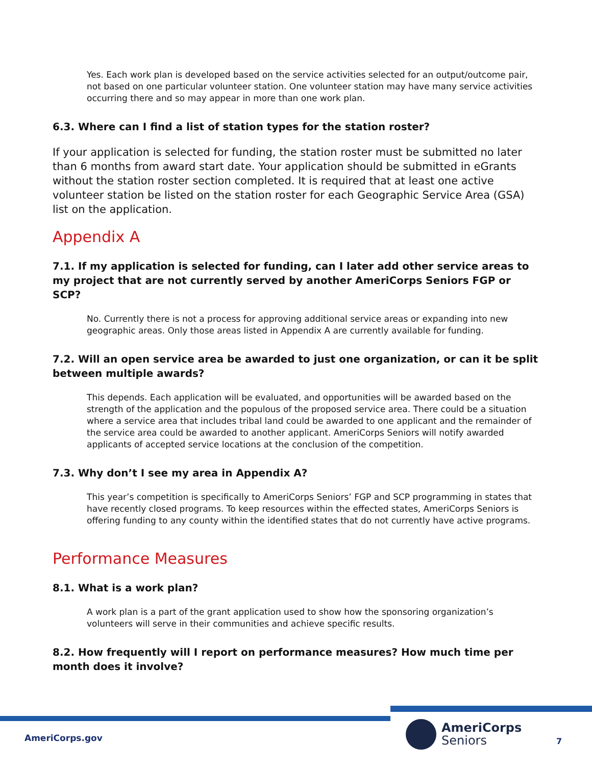Yes. Each work plan is developed based on the service activities selected for an output/outcome pair, not based on one particular volunteer station. One volunteer station may have many service activities occurring there and so may appear in more than one work plan.
6.3. Where can I find a list of station types for the station roster?
If your application is selected for funding, the station roster must be submitted no later than 6 months from award start date. Your application should be submitted in eGrants without the station roster section completed. It is required that at least one active volunteer station be listed on the station roster for each Geographic Service Area (GSA) list on the application.
Appendix A
7.1. If my application is selected for funding, can I later add other service areas to my project that are not currently served by another AmeriCorps Seniors FGP or SCP?
No. Currently there is not a process for approving additional service areas or expanding into new geographic areas. Only those areas listed in Appendix A are currently available for funding.
7.2. Will an open service area be awarded to just one organization, or can it be split between multiple awards?
This depends. Each application will be evaluated, and opportunities will be awarded based on the strength of the application and the populous of the proposed service area. There could be a situation where a service area that includes tribal land could be awarded to one applicant and the remainder of the service area could be awarded to another applicant. AmeriCorps Seniors will notify awarded applicants of accepted service locations at the conclusion of the competition.
7.3. Why don’t I see my area in Appendix A?
This year’s competition is specifically to AmeriCorps Seniors’ FGP and SCP programming in states that have recently closed programs. To keep resources within the effected states, AmeriCorps Seniors is offering funding to any county within the identified states that do not currently have active programs.
Performance Measures
8.1. What is a work plan?
A work plan is a part of the grant application used to show how the sponsoring organization’s volunteers will serve in their communities and achieve specific results.
8.2. How frequently will I report on performance measures? How much time per month does it involve?
AmeriCorps.gov
AmeriCorps
Seniors
7